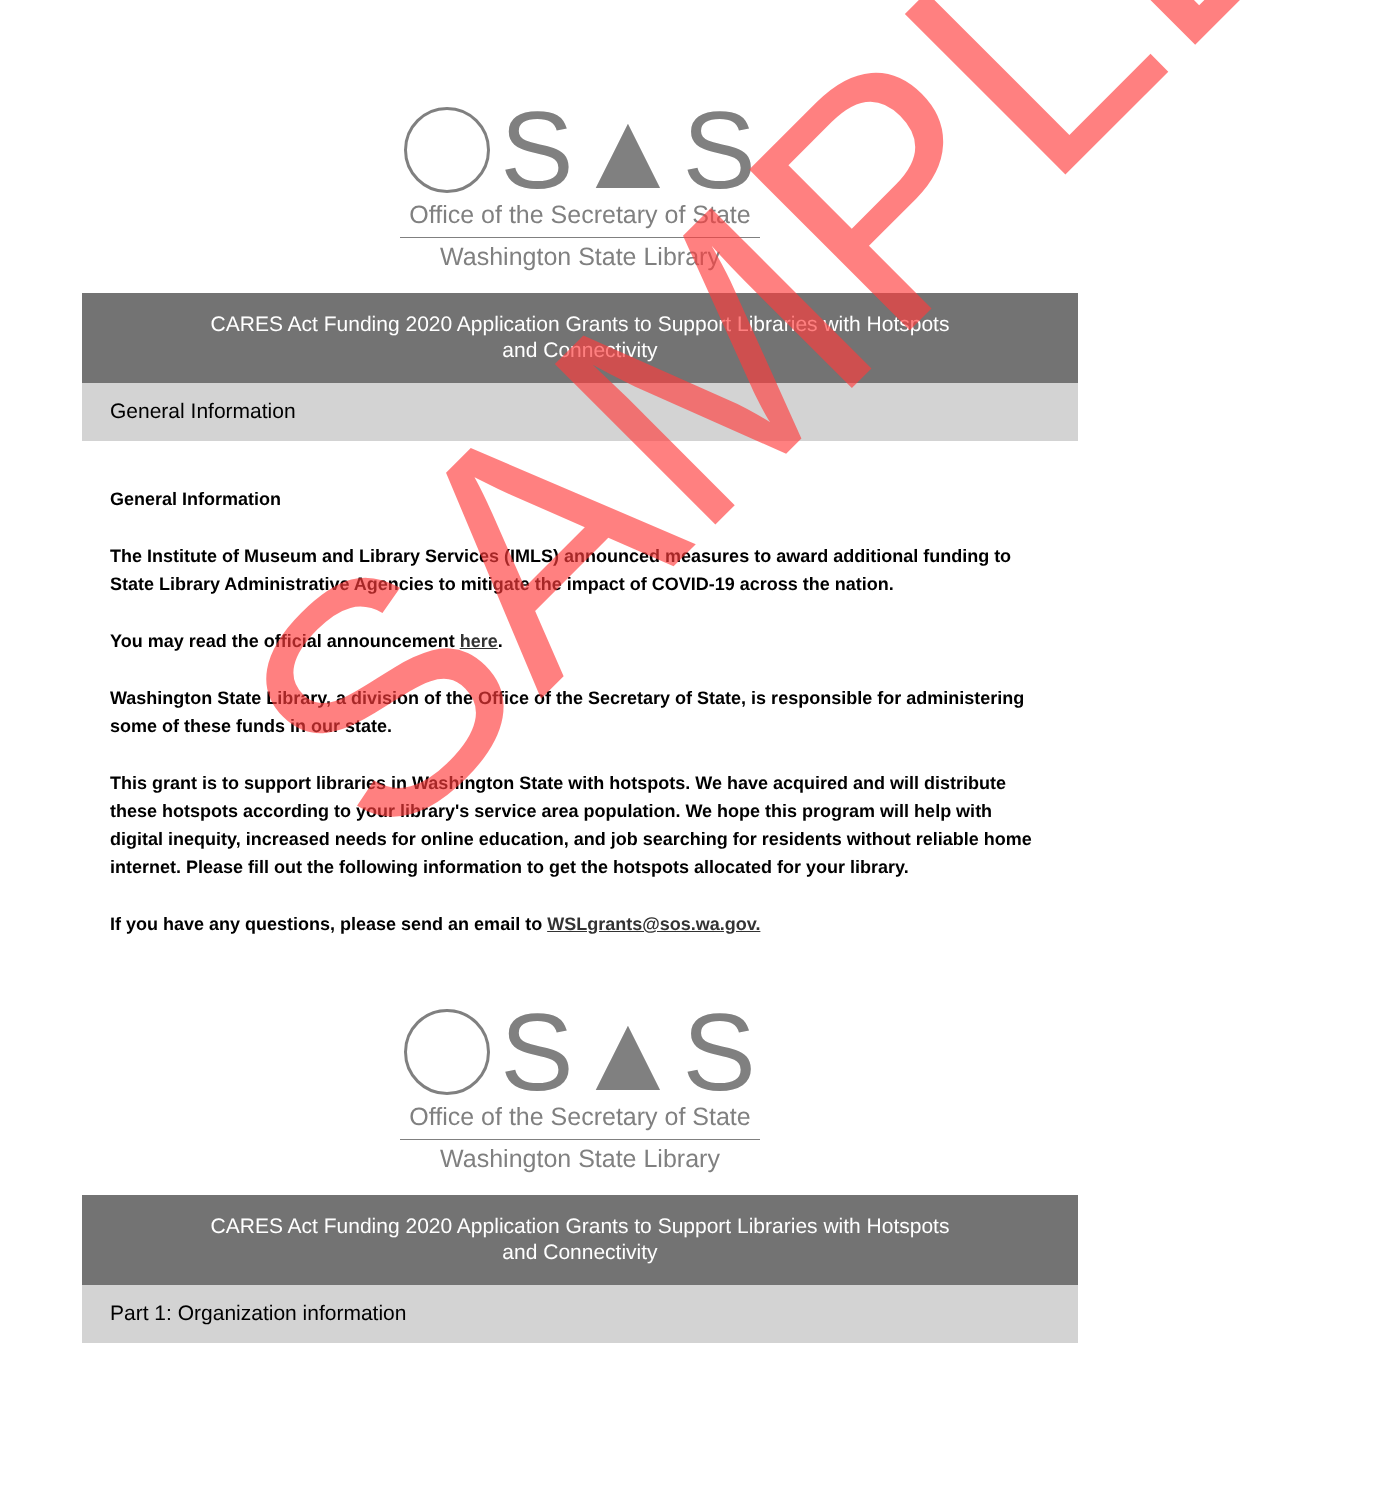S▲S
Office of the Secretary of State
Washington State Library
CARES Act Funding 2020 Application Grants to Support Libraries with Hotspots
and Connectivity
General Information
General Information
The Institute of Museum and Library Services (IMLS) announced measures to award additional funding to State Library Administrative Agencies to mitigate the impact of COVID-19 across the nation.
You may read the official announcement here.
Washington State Library, a division of the Office of the Secretary of State, is responsible for administering some of these funds in our state.
This grant is to support libraries in Washington State with hotspots. We have acquired and will distribute these hotspots according to your library's service area population. We hope this program will help with digital inequity, increased needs for online education, and job searching for residents without reliable home internet. Please fill out the following information to get the hotspots allocated for your library.
If you have any questions, please send an email to WSLgrants@sos.wa.gov.
S▲S
Office of the Secretary of State
Washington State Library
CARES Act Funding 2020 Application Grants to Support Libraries with Hotspots
and Connectivity
Part 1: Organization information
SAMPLE